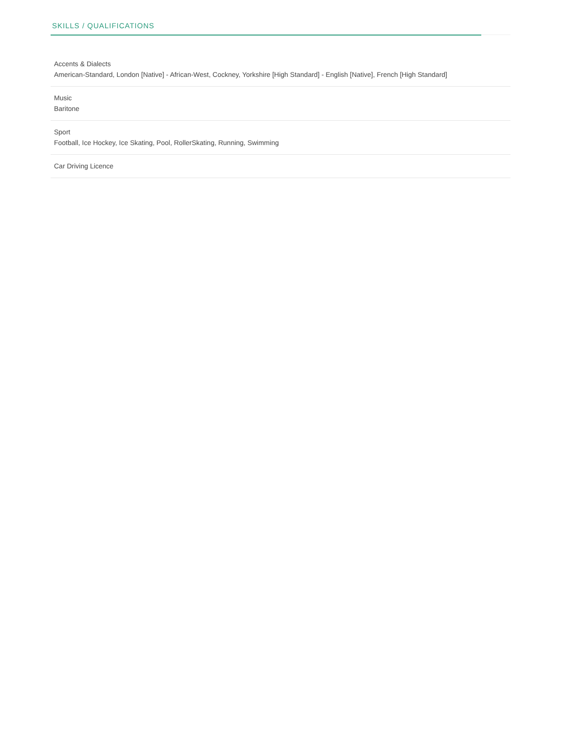SKILLS / QUALIFICATIONS
Accents & Dialects
American-Standard, London [Native] - African-West, Cockney, Yorkshire [High Standard] - English [Native], French [High Standard]
Music
Baritone
Sport
Football, Ice Hockey, Ice Skating, Pool, RollerSkating, Running, Swimming
Car Driving Licence